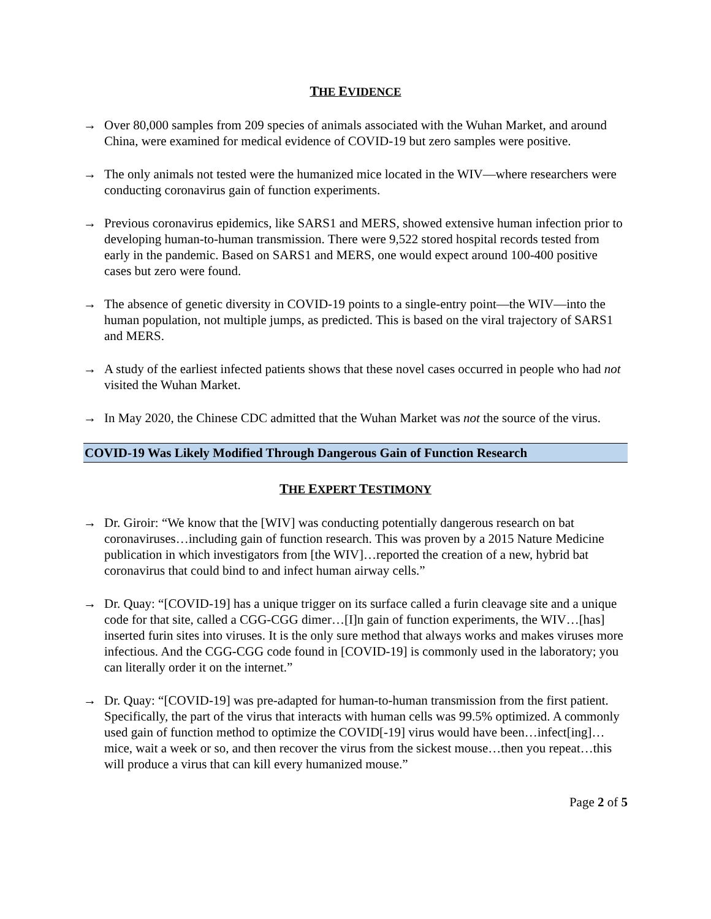THE EVIDENCE
→ Over 80,000 samples from 209 species of animals associated with the Wuhan Market, and around China, were examined for medical evidence of COVID-19 but zero samples were positive.
→ The only animals not tested were the humanized mice located in the WIV—where researchers were conducting coronavirus gain of function experiments.
→ Previous coronavirus epidemics, like SARS1 and MERS, showed extensive human infection prior to developing human-to-human transmission. There were 9,522 stored hospital records tested from early in the pandemic. Based on SARS1 and MERS, one would expect around 100-400 positive cases but zero were found.
→ The absence of genetic diversity in COVID-19 points to a single-entry point—the WIV—into the human population, not multiple jumps, as predicted. This is based on the viral trajectory of SARS1 and MERS.
→ A study of the earliest infected patients shows that these novel cases occurred in people who had not visited the Wuhan Market.
→ In May 2020, the Chinese CDC admitted that the Wuhan Market was not the source of the virus.
COVID-19 Was Likely Modified Through Dangerous Gain of Function Research
THE EXPERT TESTIMONY
→ Dr. Giroir: “We know that the [WIV] was conducting potentially dangerous research on bat coronaviruses…including gain of function research. This was proven by a 2015 Nature Medicine publication in which investigators from [the WIV]…reported the creation of a new, hybrid bat coronavirus that could bind to and infect human airway cells.”
→ Dr. Quay: “[COVID-19] has a unique trigger on its surface called a furin cleavage site and a unique code for that site, called a CGG-CGG dimer…[I]n gain of function experiments, the WIV…[has] inserted furin sites into viruses. It is the only sure method that always works and makes viruses more infectious. And the CGG-CGG code found in [COVID-19] is commonly used in the laboratory; you can literally order it on the internet.”
→ Dr. Quay: “[COVID-19] was pre-adapted for human-to-human transmission from the first patient. Specifically, the part of the virus that interacts with human cells was 99.5% optimized. A commonly used gain of function method to optimize the COVID[-19] virus would have been…infect[ing]…mice, wait a week or so, and then recover the virus from the sickest mouse…then you repeat…this will produce a virus that can kill every humanized mouse.”
Page 2 of 5